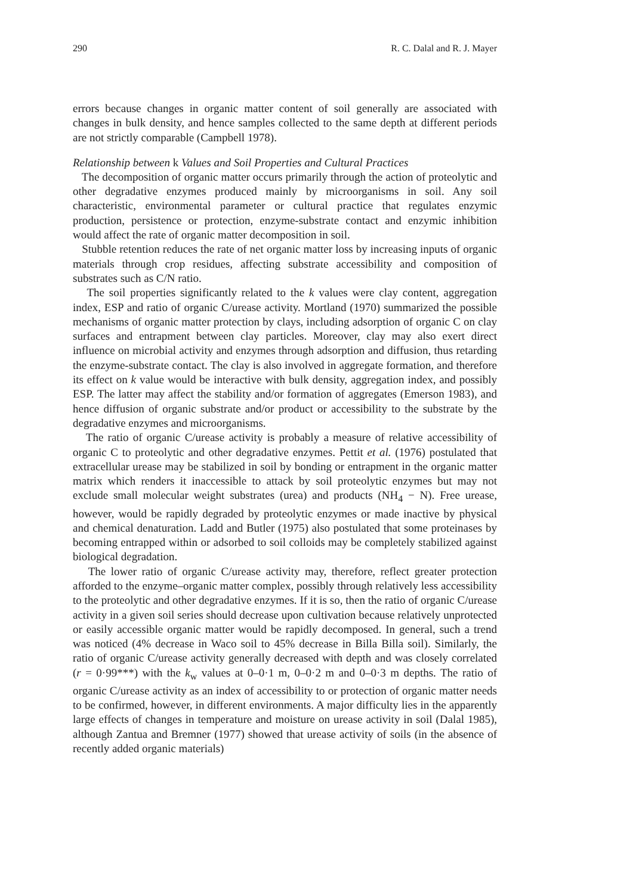290 R. C. Dalal and R. J. Mayer
errors because changes in organic matter content of soil generally are associated with changes in bulk density, and hence samples collected to the same depth at different periods are not strictly comparable (Campbell 1978).
Relationship between k Values and Soil Properties and Cultural Practices
The decomposition of organic matter occurs primarily through the action of proteolytic and other degradative enzymes produced mainly by microorganisms in soil. Any soil characteristic, environmental parameter or cultural practice that regulates enzymic production, persistence or protection, enzyme-substrate contact and enzymic inhibition would affect the rate of organic matter decomposition in soil.
Stubble retention reduces the rate of net organic matter loss by increasing inputs of organic materials through crop residues, affecting substrate accessibility and composition of substrates such as C/N ratio.
The soil properties significantly related to the k values were clay content, aggregation index, ESP and ratio of organic C/urease activity. Mortland (1970) summarized the possible mechanisms of organic matter protection by clays, including adsorption of organic C on clay surfaces and entrapment between clay particles. Moreover, clay may also exert direct influence on microbial activity and enzymes through adsorption and diffusion, thus retarding the enzyme-substrate contact. The clay is also involved in aggregate formation, and therefore its effect on k value would be interactive with bulk density, aggregation index, and possibly ESP. The latter may affect the stability and/or formation of aggregates (Emerson 1983), and hence diffusion of organic substrate and/or product or accessibility to the substrate by the degradative enzymes and microorganisms.
The ratio of organic C/urease activity is probably a measure of relative accessibility of organic C to proteolytic and other degradative enzymes. Pettit et al. (1976) postulated that extracellular urease may be stabilized in soil by bonding or entrapment in the organic matter matrix which renders it inaccessible to attack by soil proteolytic enzymes but may not exclude small molecular weight substrates (urea) and products (NH<sub>4</sub> − N). Free urease, however, would be rapidly degraded by proteolytic enzymes or made inactive by physical and chemical denaturation. Ladd and Butler (1975) also postulated that some proteinases by becoming entrapped within or adsorbed to soil colloids may be completely stabilized against biological degradation.
The lower ratio of organic C/urease activity may, therefore, reflect greater protection afforded to the enzyme–organic matter complex, possibly through relatively less accessibility to the proteolytic and other degradative enzymes. If it is so, then the ratio of organic C/urease activity in a given soil series should decrease upon cultivation because relatively unprotected or easily accessible organic matter would be rapidly decomposed. In general, such a trend was noticed (4% decrease in Waco soil to 45% decrease in Billa Billa soil). Similarly, the ratio of organic C/urease activity generally decreased with depth and was closely correlated (r = 0·99***) with the k<sub>w</sub> values at 0–0·1 m, 0–0·2 m and 0–0·3 m depths. The ratio of organic C/urease activity as an index of accessibility to or protection of organic matter needs to be confirmed, however, in different environments. A major difficulty lies in the apparently large effects of changes in temperature and moisture on urease activity in soil (Dalal 1985), although Zantua and Bremner (1977) showed that urease activity of soils (in the absence of recently added organic materials)